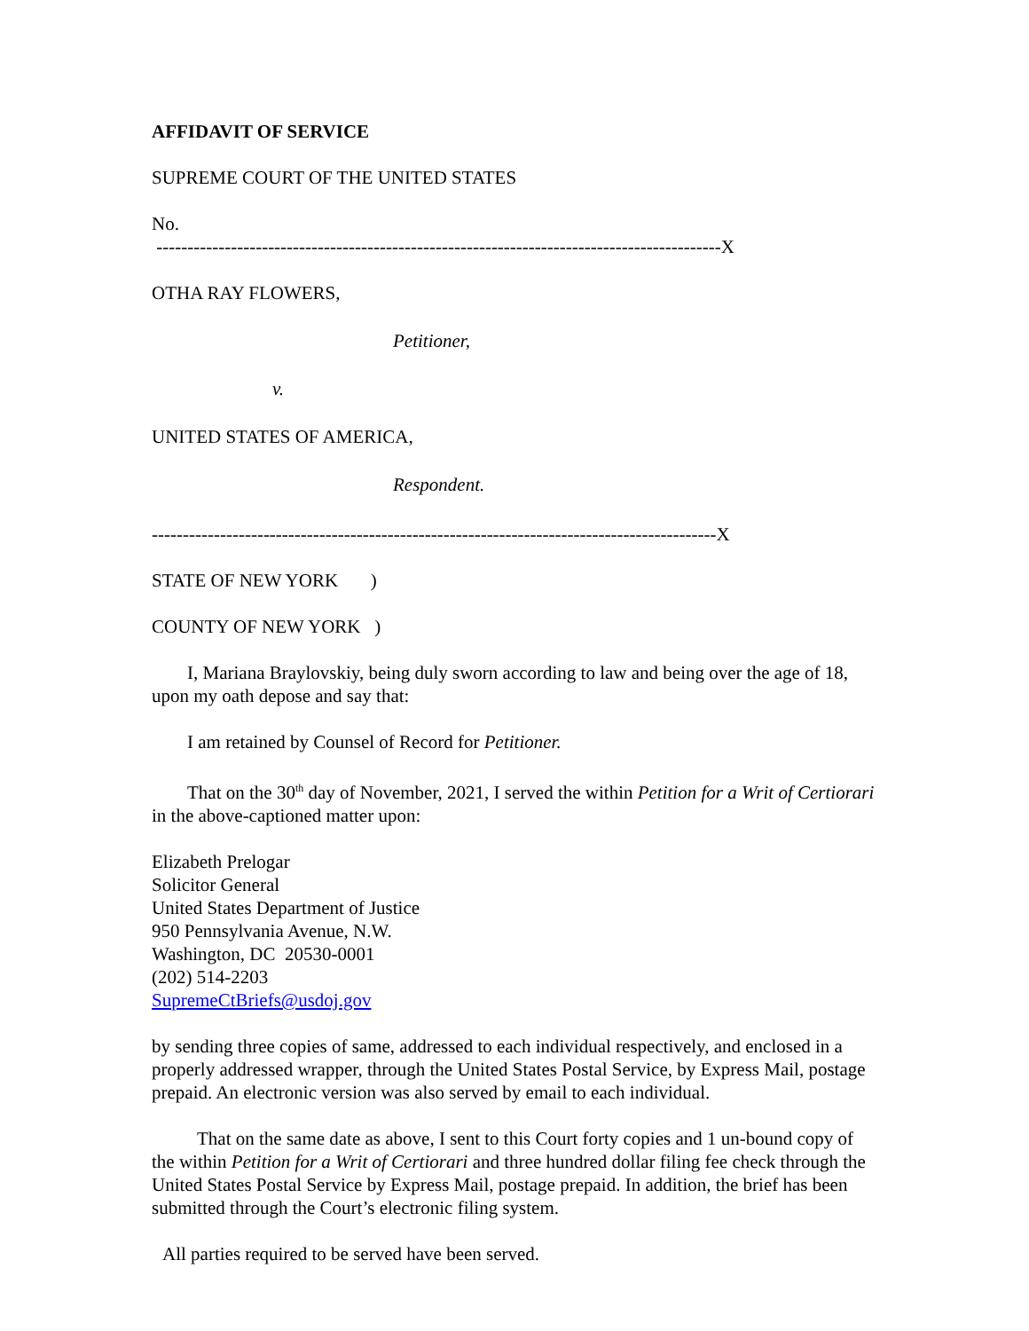AFFIDAVIT OF SERVICE
SUPREME COURT OF THE UNITED STATES
No.
-------------------------------------------------------------------------------------------X
OTHA RAY FLOWERS,
Petitioner,
v.
UNITED STATES OF AMERICA,
Respondent.
-------------------------------------------------------------------------------------------X
STATE OF NEW YORK )
COUNTY OF NEW YORK )
I, Mariana Braylovskiy, being duly sworn according to law and being over the age of 18, upon my oath depose and say that:
I am retained by Counsel of Record for Petitioner.
That on the 30<sup>th</sup> day of November, 2021, I served the within Petition for a Writ of Certiorari in the above-captioned matter upon:
Elizabeth Prelogar
Solicitor General
United States Department of Justice
950 Pennsylvania Avenue, N.W.
Washington, DC 20530-0001
(202) 514-2203
SupremeCtBriefs@usdoj.gov
by sending three copies of same, addressed to each individual respectively, and enclosed in a properly addressed wrapper, through the United States Postal Service, by Express Mail, postage prepaid. An electronic version was also served by email to each individual.
That on the same date as above, I sent to this Court forty copies and 1 un-bound copy of the within Petition for a Writ of Certiorari and three hundred dollar filing fee check through the United States Postal Service by Express Mail, postage prepaid. In addition, the brief has been submitted through the Court’s electronic filing system.
All parties required to be served have been served.